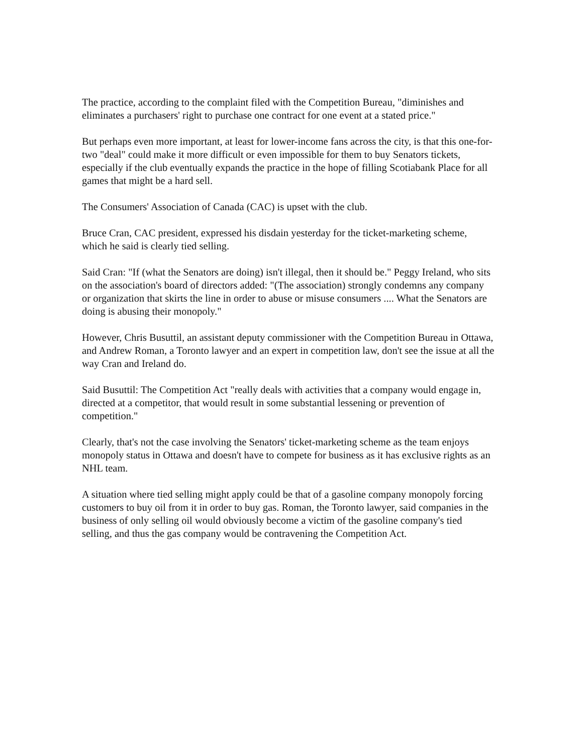The practice, according to the complaint filed with the Competition Bureau, "diminishes and eliminates a purchasers' right to purchase one contract for one event at a stated price."
But perhaps even more important, at least for lower-income fans across the city, is that this one-for-two "deal" could make it more difficult or even impossible for them to buy Senators tickets, especially if the club eventually expands the practice in the hope of filling Scotiabank Place for all games that might be a hard sell.
The Consumers' Association of Canada (CAC) is upset with the club.
Bruce Cran, CAC president, expressed his disdain yesterday for the ticket-marketing scheme, which he said is clearly tied selling.
Said Cran: "If (what the Senators are doing) isn't illegal, then it should be." Peggy Ireland, who sits on the association's board of directors added: "(The association) strongly condemns any company or organization that skirts the line in order to abuse or misuse consumers .... What the Senators are doing is abusing their monopoly."
However, Chris Busuttil, an assistant deputy commissioner with the Competition Bureau in Ottawa, and Andrew Roman, a Toronto lawyer and an expert in competition law, don't see the issue at all the way Cran and Ireland do.
Said Busuttil: The Competition Act "really deals with activities that a company would engage in, directed at a competitor, that would result in some substantial lessening or prevention of competition."
Clearly, that's not the case involving the Senators' ticket-marketing scheme as the team enjoys monopoly status in Ottawa and doesn't have to compete for business as it has exclusive rights as an NHL team.
A situation where tied selling might apply could be that of a gasoline company monopoly forcing customers to buy oil from it in order to buy gas. Roman, the Toronto lawyer, said companies in the business of only selling oil would obviously become a victim of the gasoline company's tied selling, and thus the gas company would be contravening the Competition Act.